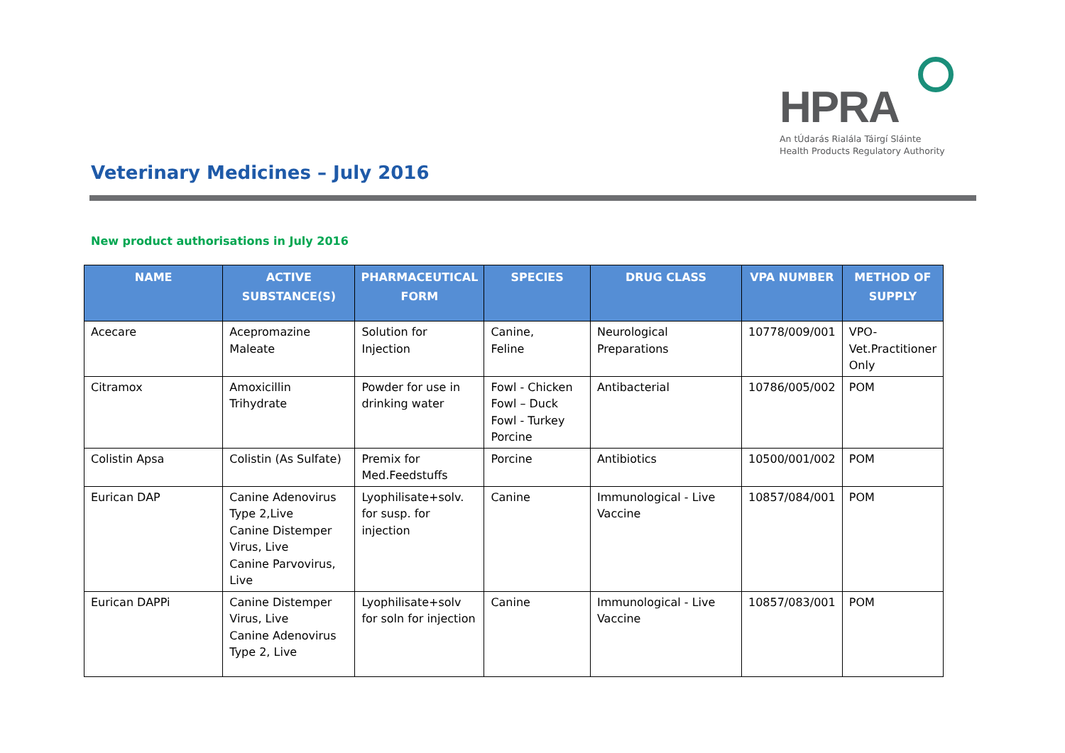HPRA
An tÚdarás Rialála Táirgí Sláinte
Health Products Regulatory Authority
Veterinary Medicines – July 2016
New product authorisations in July 2016
| NAME | ACTIVE SUBSTANCE(S) | PHARMACEUTICAL FORM | SPECIES | DRUG CLASS | VPA NUMBER | METHOD OF SUPPLY |
| --- | --- | --- | --- | --- | --- | --- |
| Acecare | Acepromazine Maleate | Solution for Injection | Canine, Feline | Neurological Preparations | 10778/009/001 | VPO-Vet.Practitioner Only |
| Citramox | Amoxicillin Trihydrate | Powder for use in drinking water | Fowl - Chicken Fowl – Duck Fowl - Turkey Porcine | Antibacterial | 10786/005/002 | POM |
| Colistin Apsa | Colistin (As Sulfate) | Premix for Med.Feedstuffs | Porcine | Antibiotics | 10500/001/002 | POM |
| Eurican DAP | Canine Adenovirus Type 2,Live Canine Distemper Virus, Live Canine Parvovirus, Live | Lyophilisate+solv. for susp. for injection | Canine | Immunological - Live Vaccine | 10857/084/001 | POM |
| Eurican DAPPi | Canine Distemper Virus, Live Canine Adenovirus Type 2, Live | Lyophilisate+solv for soln for injection | Canine | Immunological - Live Vaccine | 10857/083/001 | POM |